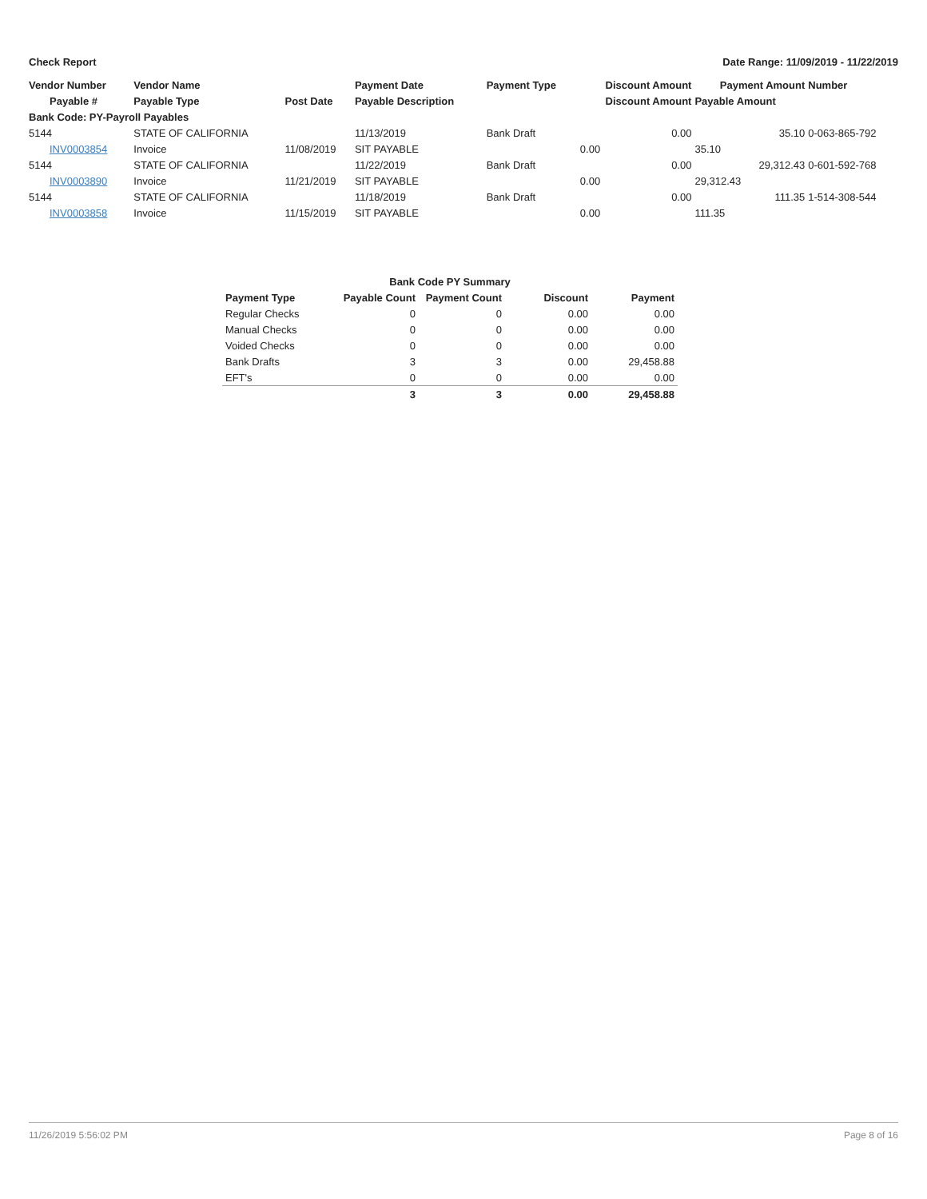Check Report Date Range: 11/09/2019 - 11/22/2019
| Vendor Number | Vendor Name | | Payment Date | Payment Type | Discount Amount | Payment Amount | Number |
| --- | --- | --- | --- | --- | --- | --- | --- |
| Payable # | Payable Type | Post Date | Payable Description | | Discount Amount | Payable Amount | |
| Bank Code: PY-Payroll Payables | | | | | | | |
| 5144 | STATE OF CALIFORNIA | | 11/13/2019 | Bank Draft | 0.00 | 35.10 | 0-063-865-792 |
| INV0003854 | Invoice | 11/08/2019 | SIT PAYABLE | | 0.00 | 35.10 | |
| 5144 | STATE OF CALIFORNIA | | 11/22/2019 | Bank Draft | 0.00 | 29,312.43 | 0-601-592-768 |
| INV0003890 | Invoice | 11/21/2019 | SIT PAYABLE | | 0.00 | 29,312.43 | |
| 5144 | STATE OF CALIFORNIA | | 11/18/2019 | Bank Draft | 0.00 | 111.35 | 1-514-308-544 |
| INV0003858 | Invoice | 11/15/2019 | SIT PAYABLE | | 0.00 | 111.35 | |
| Bank Code PY Summary | | | | |
| --- | --- | --- | --- | --- |
| Payment Type | Payable Count | Payment Count | Discount | Payment |
| Regular Checks | 0 | 0 | 0.00 | 0.00 |
| Manual Checks | 0 | 0 | 0.00 | 0.00 |
| Voided Checks | 0 | 0 | 0.00 | 0.00 |
| Bank Drafts | 3 | 3 | 0.00 | 29,458.88 |
| EFT's | 0 | 0 | 0.00 | 0.00 |
| | 3 | 3 | 0.00 | 29,458.88 |
11/26/2019 5:56:02 PM Page 8 of 16